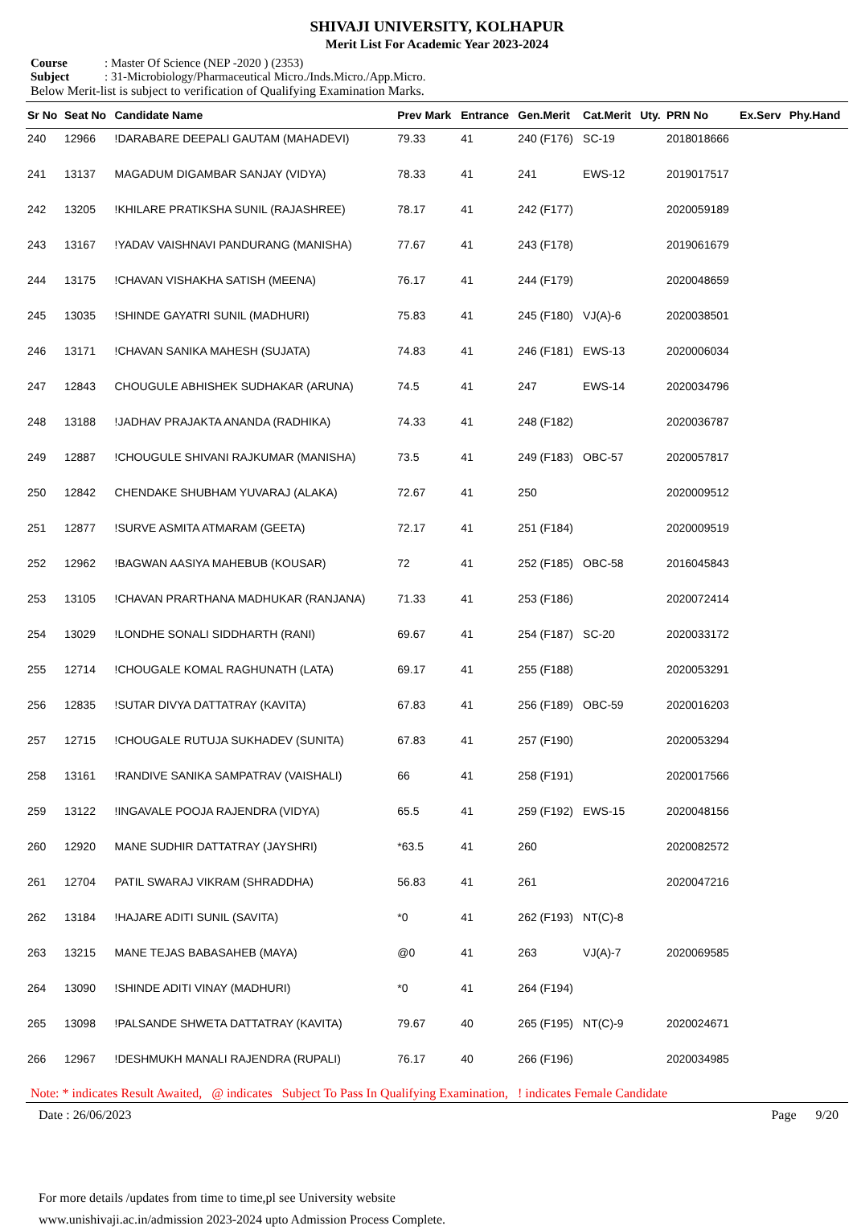SHIVAJI UNIVERSITY, KOLHAPUR
Merit List For Academic Year 2023-2024
Course: Master Of Science (NEP -2020 ) (2353)
Subject: 31-Microbiology/Pharmaceutical Micro./Inds.Micro./App.Micro.
Below Merit-list is subject to verification of Qualifying Examination Marks.
| Sr No | Seat No | Candidate Name | Prev Mark | Entrance | Gen.Merit | Cat.Merit | Uty. | PRN No | Ex.Serv | Phy.Hand |
| --- | --- | --- | --- | --- | --- | --- | --- | --- | --- | --- |
| 240 | 12966 | !DARABARE DEEPALI GAUTAM (MAHADEVI) | 79.33 | 41 | 240 (F176) | SC-19 | | 2018018666 | | |
| 241 | 13137 | MAGADUM DIGAMBAR SANJAY (VIDYA) | 78.33 | 41 | 241 | EWS-12 | | 2019017517 | | |
| 242 | 13205 | !KHILARE PRATIKSHA SUNIL (RAJASHREE) | 78.17 | 41 | 242 (F177) | | | 2020059189 | | |
| 243 | 13167 | !YADAV VAISHNAVI PANDURANG (MANISHA) | 77.67 | 41 | 243 (F178) | | | 2019061679 | | |
| 244 | 13175 | !CHAVAN VISHAKHA SATISH (MEENA) | 76.17 | 41 | 244 (F179) | | | 2020048659 | | |
| 245 | 13035 | !SHINDE GAYATRI SUNIL (MADHURI) | 75.83 | 41 | 245 (F180) | VJ(A)-6 | | 2020038501 | | |
| 246 | 13171 | !CHAVAN SANIKA MAHESH (SUJATA) | 74.83 | 41 | 246 (F181) | EWS-13 | | 2020006034 | | |
| 247 | 12843 | CHOUGULE ABHISHEK SUDHAKAR (ARUNA) | 74.5 | 41 | 247 | EWS-14 | | 2020034796 | | |
| 248 | 13188 | !JADHAV PRAJAKTA ANANDA (RADHIKA) | 74.33 | 41 | 248 (F182) | | | 2020036787 | | |
| 249 | 12887 | !CHOUGULE SHIVANI RAJKUMAR (MANISHA) | 73.5 | 41 | 249 (F183) | OBC-57 | | 2020057817 | | |
| 250 | 12842 | CHENDAKE SHUBHAM YUVARAJ (ALAKA) | 72.67 | 41 | 250 | | | 2020009512 | | |
| 251 | 12877 | !SURVE ASMITA ATMARAM (GEETA) | 72.17 | 41 | 251 (F184) | | | 2020009519 | | |
| 252 | 12962 | !BAGWAN AASIYA MAHEBUB (KOUSAR) | 72 | 41 | 252 (F185) | OBC-58 | | 2016045843 | | |
| 253 | 13105 | !CHAVAN PRARTHANA MADHUKAR (RANJANA) | 71.33 | 41 | 253 (F186) | | | 2020072414 | | |
| 254 | 13029 | !LONDHE SONALI SIDDHARTH (RANI) | 69.67 | 41 | 254 (F187) | SC-20 | | 2020033172 | | |
| 255 | 12714 | !CHOUGALE KOMAL RAGHUNATH (LATA) | 69.17 | 41 | 255 (F188) | | | 2020053291 | | |
| 256 | 12835 | !SUTAR DIVYA DATTATRAY (KAVITA) | 67.83 | 41 | 256 (F189) | OBC-59 | | 2020016203 | | |
| 257 | 12715 | !CHOUGALE RUTUJA SUKHADEV (SUNITA) | 67.83 | 41 | 257 (F190) | | | 2020053294 | | |
| 258 | 13161 | !RANDIVE SANIKA SAMPATRAV (VAISHALI) | 66 | 41 | 258 (F191) | | | 2020017566 | | |
| 259 | 13122 | !INGAVALE POOJA RAJENDRA (VIDYA) | 65.5 | 41 | 259 (F192) | EWS-15 | | 2020048156 | | |
| 260 | 12920 | MANE SUDHIR DATTATRAY (JAYSHRI) | *63.5 | 41 | 260 | | | 2020082572 | | |
| 261 | 12704 | PATIL SWARAJ VIKRAM (SHRADDHA) | 56.83 | 41 | 261 | | | 2020047216 | | |
| 262 | 13184 | !HAJARE ADITI SUNIL (SAVITA) | *0 | 41 | 262 (F193) | NT(C)-8 | | | | |
| 263 | 13215 | MANE TEJAS BABASAHEB (MAYA) | @0 | 41 | 263 | VJ(A)-7 | | 2020069585 | | |
| 264 | 13090 | !SHINDE ADITI VINAY (MADHURI) | *0 | 41 | 264 (F194) | | | | | |
| 265 | 13098 | !PALSANDE SHWETA DATTATRAY (KAVITA) | 79.67 | 40 | 265 (F195) | NT(C)-9 | | 2020024671 | | |
| 266 | 12967 | !DESHMUKH MANALI RAJENDRA (RUPALI) | 76.17 | 40 | 266 (F196) | | | 2020034985 | | |
Note: * indicates Result Awaited, @ indicates Subject To Pass In Qualifying Examination, ! indicates Female Candidate
Date : 26/06/2023 Page 9/20
For more details /updates from time to time,pl see University website
www.unishivaji.ac.in/admission 2023-2024 upto Admission Process Complete.